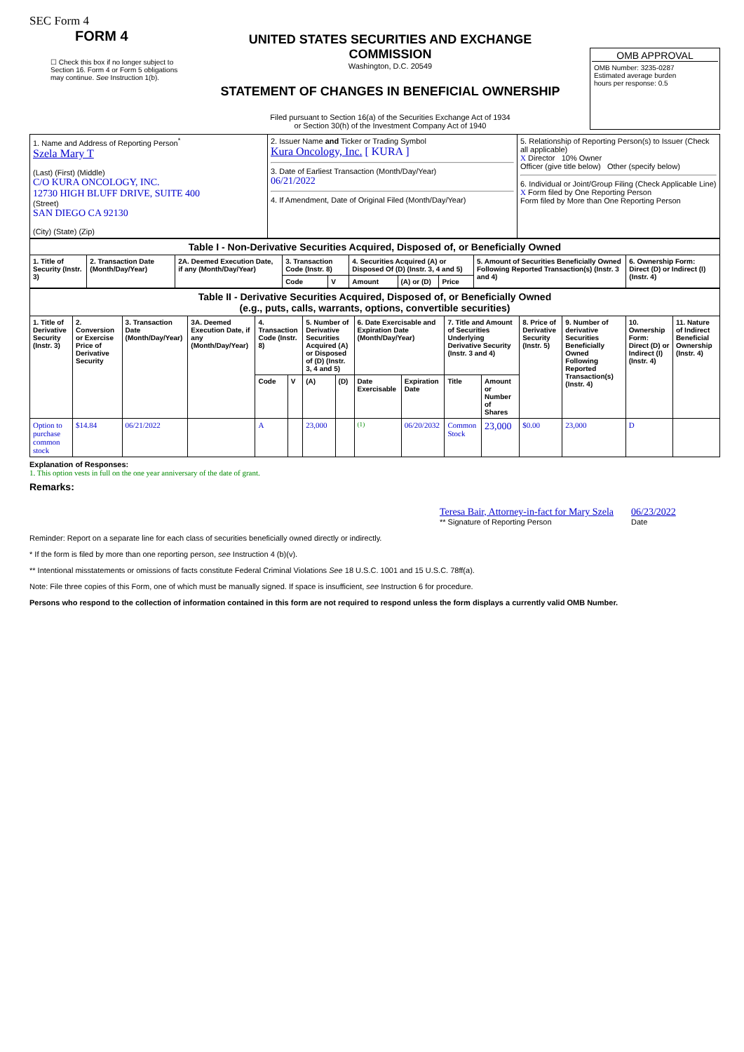SEC Form 4
FORM 4
☐ Check this box if no longer subject to Section 16. Form 4 or Form 5 obligations may continue. See Instruction 1(b).
UNITED STATES SECURITIES AND EXCHANGE COMMISSION
Washington, D.C. 20549
STATEMENT OF CHANGES IN BENEFICIAL OWNERSHIP
Filed pursuant to Section 16(a) of the Securities Exchange Act of 1934
or Section 30(h) of the Investment Company Act of 1940
OMB APPROVAL
OMB Number: 3235-0287
Estimated average burden
hours per response: 0.5
| 1. Name and Address of Reporting Person<sup>*</sup> Szela Mary T (Last) (First) (Middle) C/O KURA ONCOLOGY, INC. 12730 HIGH BLUFF DRIVE, SUITE 400 (Street) SAN DIEGO CA 92130 (City) (State) (Zip) | 2. Issuer Name and Ticker or Trading Symbol Kura Oncology, Inc. [ KURA ] 3. Date of Earliest Transaction (Month/Day/Year) 06/21/2022 4. If Amendment, Date of Original Filed (Month/Day/Year) | 5. Relationship of Reporting Person(s) to Issuer (Check all applicable) X Director 10% Owner Officer (give title below) Other (specify below) 6. Individual or Joint/Group Filing (Check Applicable Line) X Form filed by One Reporting Person Form filed by More than One Reporting Person |
| Table I - Non-Derivative Securities Acquired, Disposed of, or Beneficially Owned | | | | | | | | | |
| --- | --- | --- | --- | --- | --- | --- | --- | --- | --- |
| 1. Title of Security (Instr. 3) | 2. Transaction Date (Month/Day/Year) | 2A. Deemed Execution Date, if any (Month/Day/Year) | 3. Transaction Code (Instr. 8) | | 4. Securities Acquired (A) or Disposed Of (D) (Instr. 3, 4 and 5) | | | 5. Amount of Securities Beneficially Owned Following Reported Transaction(s) (Instr. 3 and 4) | 6. Ownership Form: Direct (D) or Indirect (I) (Instr. 4) |
| | | | Code | V | Amount | (A) or (D) | Price | | |
| Table II - Derivative Securities Acquired, Disposed of, or Beneficially Owned (e.g., puts, calls, warrants, options, convertible securities) | | | | | | | | | | | | | | | |
| --- | --- | --- | --- | --- | --- | --- | --- | --- | --- | --- | --- | --- | --- | --- | --- |
| 1. Title of Derivative Security (Instr. 3) | 2. Conversion or Exercise Price of Derivative Security | 3. Transaction Date (Month/Day/Year) | 3A. Deemed Execution Date, if any (Month/Day/Year) | 4. Transaction Code (Instr. 8) | | 5. Number of Derivative Securities Acquired (A) or Disposed of (D) (Instr. 3, 4 and 5) | | 6. Date Exercisable and Expiration Date (Month/Day/Year) | | 7. Title and Amount of Securities Underlying Derivative Security (Instr. 3 and 4) | | 8. Price of Derivative Security (Instr. 5) | 9. Number of derivative Securities Beneficially Owned Following Reported Transaction(s) (Instr. 4) | 10. Ownership Form: Direct (D) or Indirect (I) (Instr. 4) | 11. Nature of Indirect Beneficial Ownership (Instr. 4) |
| | | | | Code | V | (A) | (D) | Date Exercisable | Expiration Date | Title | Amount or Number of Shares | | | | |
| Option to purchase common stock | $14.84 | 06/21/2022 | | A | | 23,000 | | <sup>(1)</sup> | 06/20/2032 | Common Stock | 23,000 | $0.00 | 23,000 | D | |
Explanation of Responses:
1. This option vests in full on the one year anniversary of the date of grant.
Remarks:
Teresa Bair, Attorney-in-fact for Mary Szela
** Signature of Reporting Person
06/23/2022
Date
Reminder: Report on a separate line for each class of securities beneficially owned directly or indirectly.
* If the form is filed by more than one reporting person, see Instruction 4 (b)(v).
** Intentional misstatements or omissions of facts constitute Federal Criminal Violations See 18 U.S.C. 1001 and 15 U.S.C. 78ff(a).
Note: File three copies of this Form, one of which must be manually signed. If space is insufficient, see Instruction 6 for procedure.
Persons who respond to the collection of information contained in this form are not required to respond unless the form displays a currently valid OMB Number.